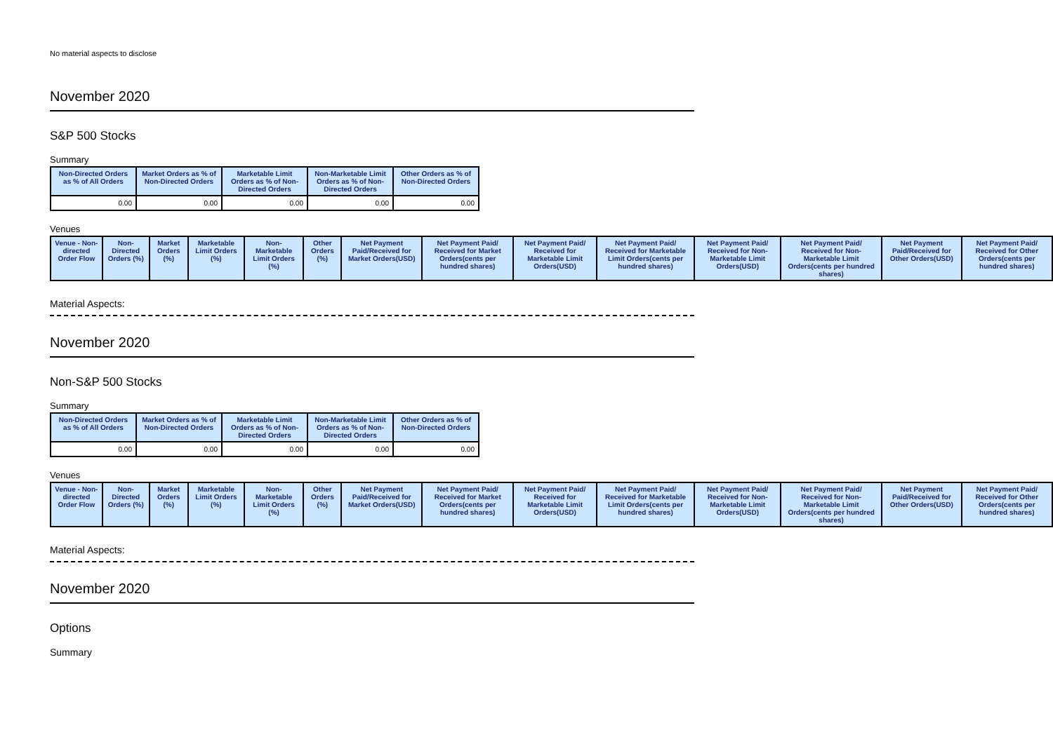No material aspects to disclose
November 2020
S&P 500 Stocks
Summary
| Non-Directed Orders as % of All Orders | Market Orders as % of Non-Directed Orders | Marketable Limit Orders as % of Non-Directed Orders | Non-Marketable Limit Orders as % of Non-Directed Orders | Other Orders as % of Non-Directed Orders |
| --- | --- | --- | --- | --- |
| 0.00 | 0.00 | 0.00 | 0.00 | 0.00 |
Venues
| Venue - Non-directed Order Flow | Non-Directed Orders (%) | Market Orders (%) | Marketable Limit Orders (%) | Non-Marketable Limit Orders (%) | Other Orders (%) | Net Payment Paid/Received for Market Orders(USD) | Net Payment Paid/ Received for Market Orders(cents per hundred shares) | Net Payment Paid/ Received for Marketable Limit Orders(USD) | Net Payment Paid/ Received for Marketable Limit Orders(cents per hundred shares) | Net Payment Paid/ Received for Non-Marketable Limit Orders(USD) | Net Payment Paid/ Received for Non-Marketable Limit Orders(cents per hundred shares) | Net Payment Paid/Received for Other Orders(USD) | Net Payment Paid/ Received for Other Orders(cents per hundred shares) |
| --- | --- | --- | --- | --- | --- | --- | --- | --- | --- | --- | --- | --- | --- |
Material Aspects:
November 2020
Non-S&P 500 Stocks
Summary
| Non-Directed Orders as % of All Orders | Market Orders as % of Non-Directed Orders | Marketable Limit Orders as % of Non-Directed Orders | Non-Marketable Limit Orders as % of Non-Directed Orders | Other Orders as % of Non-Directed Orders |
| --- | --- | --- | --- | --- |
| 0.00 | 0.00 | 0.00 | 0.00 | 0.00 |
Venues
| Venue - Non-directed Order Flow | Non-Directed Orders (%) | Market Orders (%) | Marketable Limit Orders (%) | Non-Marketable Limit Orders (%) | Other Orders (%) | Net Payment Paid/Received for Market Orders(USD) | Net Payment Paid/ Received for Market Orders(cents per hundred shares) | Net Payment Paid/ Received for Marketable Limit Orders(USD) | Net Payment Paid/ Received for Marketable Limit Orders(cents per hundred shares) | Net Payment Paid/ Received for Non-Marketable Limit Orders(USD) | Net Payment Paid/ Received for Non-Marketable Limit Orders(cents per hundred shares) | Net Payment Paid/Received for Other Orders(USD) | Net Payment Paid/ Received for Other Orders(cents per hundred shares) |
| --- | --- | --- | --- | --- | --- | --- | --- | --- | --- | --- | --- | --- | --- |
Material Aspects:
November 2020
Options
Summary